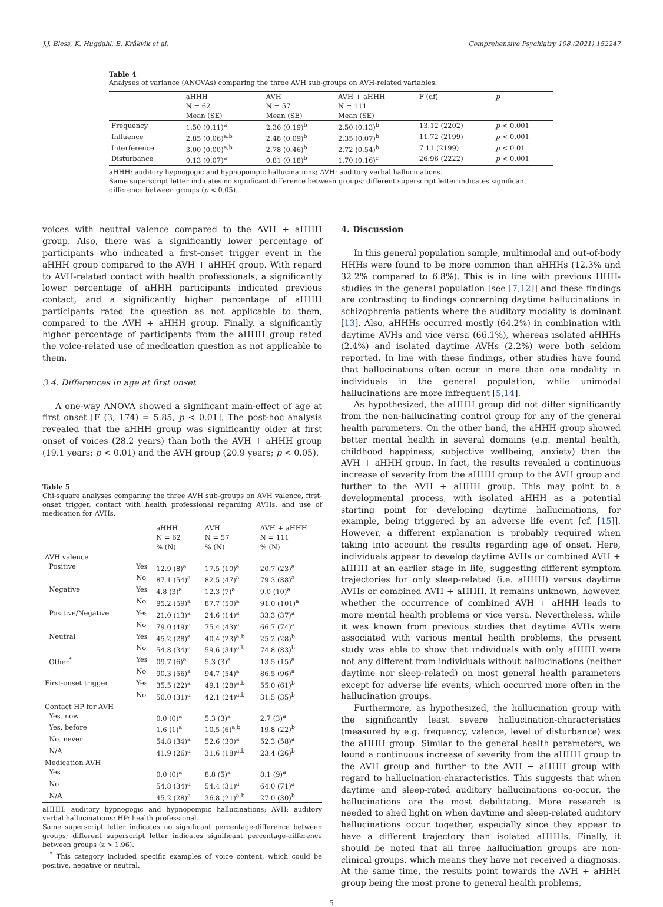J.J. Bless, K. Hugdahl, B. Kråkvik et al. Comprehensive Psychiatry 108 (2021) 152247
Table 4
Analyses of variance (ANOVAs) comparing the three AVH sub-groups on AVH-related variables.
| | aHHH | AVH | AVH + aHHH | F (df) | p |
| --- | --- | --- | --- | --- | --- |
| | N = 62 | N = 57 | N = 111 | | |
| | Mean (SE) | Mean (SE) | Mean (SE) | | |
| Frequency | 1.50 (0.11)<sup>a</sup> | 2.36 (0.19)<sup>b</sup> | 2.50 (0.13)<sup>b</sup> | 13.12 (2202) | p < 0.001 |
| Influence | 2.85 (0.06)<sup>a,b</sup> | 2.48 (0.09)<sup>b</sup> | 2.35 (0.07)<sup>b</sup> | 11.72 (2199) | p < 0.001 |
| Interference | 3.00 (0.00)<sup>a,b</sup> | 2.78 (0.46)<sup>b</sup> | 2.72 (0.54)<sup>b</sup> | 7.11 (2199) | p < 0.01 |
| Disturbance | 0.13 (0.07)<sup>a</sup> | 0.81 (0.18)<sup>b</sup> | 1.70 (0.16)<sup>c</sup> | 26.96 (2222) | p < 0.001 |
aHHH: auditory hypnogogic and hypnopompic hallucinations; AVH: auditory verbal hallucinations.
Same superscript letter indicates no significant difference between groups; different superscript letter indicates significant.
difference between groups (p < 0.05).
voices with neutral valence compared to the AVH + aHHH group. Also, there was a significantly lower percentage of participants who indicated a first-onset trigger event in the aHHH group compared to the AVH + aHHH group. With regard to AVH-related contact with health professionals, a significantly lower percentage of aHHH participants indicated previous contact, and a significantly higher percentage of aHHH participants rated the question as not applicable to them, compared to the AVH + aHHH group. Finally, a significantly higher percentage of participants from the aHHH group rated the voice-related use of medication question as not applicable to them.
3.4. Differences in age at first onset
A one-way ANOVA showed a significant main-effect of age at first onset [F (3, 174) = 5.85, p < 0.01]. The post-hoc analysis revealed that the aHHH group was significantly older at first onset of voices (28.2 years) than both the AVH + aHHH group (19.1 years; p < 0.01) and the AVH group (20.9 years; p < 0.05).
Table 5
Chi-square analyses comparing the three AVH sub-groups on AVH valence, first-onset trigger, contact with health professional regarding AVHs, and use of medication for AVHs.
| | | aHHH | AVH | AVH + aHHH |
| | | N = 62 | N = 57 | N = 111 |
| | | % (N) | % (N) | % (N) |
| AVH valence | | | | |
| Positive | Yes | 12.9 (8)<sup>a</sup> | 17.5 (10)<sup>a</sup> | 20.7 (23)<sup>a</sup> |
| | No | 87.1 (54)<sup>a</sup> | 82.5 (47)<sup>a</sup> | 79.3 (88)<sup>a</sup> |
| Negative | Yes | 4.8 (3)<sup>a</sup> | 12.3 (7)<sup>a</sup> | 9.0 (10)<sup>a</sup> |
| | No | 95.2 (59)<sup>a</sup> | 87.7 (50)<sup>a</sup> | 91.0 (101)<sup>a</sup> |
| Positive/Negative | Yes | 21.0 (13)<sup>a</sup> | 24.6 (14)<sup>a</sup> | 33.3 (37)<sup>a</sup> |
| | No | 79.0 (49)<sup>a</sup> | 75.4 (43)<sup>a</sup> | 66.7 (74)<sup>a</sup> |
| Neutral | Yes | 45.2 (28)<sup>a</sup> | 40.4 (23)<sup>a,b</sup> | 25.2 (28)<sup>b</sup> |
| | No | 54.8 (34)<sup>a</sup> | 59.6 (34)<sup>a,b</sup> | 74.8 (83)<sup>b</sup> |
| Other<sup>*</sup> | Yes | 09.7 (6)<sup>a</sup> | 5.3 (3)<sup>a</sup> | 13.5 (15)<sup>a</sup> |
| | No | 90.3 (56)<sup>a</sup> | 94.7 (54)<sup>a</sup> | 86.5 (96)<sup>a</sup> |
| First-onset trigger | Yes | 35.5 (22)<sup>a</sup> | 49.1 (28)<sup>a,b</sup> | 55.0 (61)<sup>b</sup> |
| | No | 50.0 (31)<sup>a</sup> | 42.1 (24)<sup>a,b</sup> | 31.5 (35)<sup>b</sup> |
| Contact HP for AVH | | | | |
| Yes. now | | 0.0 (0)<sup>a</sup> | 5.3 (3)<sup>a</sup> | 2.7 (3)<sup>a</sup> |
| Yes. before | | 1.6 (1)<sup>a</sup> | 10.5 (6)<sup>a,b</sup> | 19.8 (22)<sup>b</sup> |
| No. never | | 54.8 (34)<sup>a</sup> | 52.6 (30)<sup>a</sup> | 52.3 (58)<sup>a</sup> |
| N/A | | 41.9 (26)<sup>a</sup> | 31.6 (18)<sup>a,b</sup> | 23.4 (26)<sup>b</sup> |
| Medication AVH | | | | |
| Yes | | 0.0 (0)<sup>a</sup> | 8.8 (5)<sup>a</sup> | 8.1 (9)<sup>a</sup> |
| No | | 54.8 (34)<sup>a</sup> | 54.4 (31)<sup>a</sup> | 64.0 (71)<sup>a</sup> |
| N/A | | 45.2 (28)<sup>a</sup> | 36.8 (21)<sup>a,b</sup> | 27.0 (30)<sup>b</sup> |
aHHH: auditory hypnogogic and hypnopompic hallucinations; AVH: auditory verbal hallucinations; HP: health professional.
Same superscript letter indicates no significant percentage-difference between groups; different superscript letter indicates significant percentage-difference between groups (z > 1.96).
<sup>*</sup> This category included specific examples of voice content, which could be positive, negative or neutral.
4. Discussion
In this general population sample, multimodal and out-of-body HHHs were found to be more common than aHHHs (12.3% and 32.2% compared to 6.8%). This is in line with previous HHH-studies in the general population [see [7,12]] and these findings are contrasting to findings concerning daytime hallucinations in schizophrenia patients where the auditory modality is dominant [13]. Also, aHHHs occurred mostly (64.2%) in combination with daytime AVHs and vice versa (66.1%), whereas isolated aHHHs (2.4%) and isolated daytime AVHs (2.2%) were both seldom reported. In line with these findings, other studies have found that hallucinations often occur in more than one modality in individuals in the general population, while unimodal hallucinations are more infrequent [5,14].
As hypothesized, the aHHH group did not differ significantly from the non-hallucinating control group for any of the general health parameters. On the other hand, the aHHH group showed better mental health in several domains (e.g. mental health, childhood happiness, subjective wellbeing, anxiety) than the AVH + aHHH group. In fact, the results revealed a continuous increase of severity from the aHHH group to the AVH group and further to the AVH + aHHH group. This may point to a developmental process, with isolated aHHH as a potential starting point for developing daytime hallucinations, for example, being triggered by an adverse life event [cf. [15]]. However, a different explanation is probably required when taking into account the results regarding age of onset. Here, individuals appear to develop daytime AVHs or combined AVH + aHHH at an earlier stage in life, suggesting different symptom trajectories for only sleep-related (i.e. aHHH) versus daytime AVHs or combined AVH + aHHH. It remains unknown, however, whether the occurrence of combined AVH + aHHH leads to more mental health problems or vice versa. Nevertheless, while it was known from previous studies that daytime AVHs were associated with various mental health problems, the present study was able to show that individuals with only aHHH were not any different from individuals without hallucinations (neither daytime nor sleep-related) on most general health parameters except for adverse life events, which occurred more often in the hallucination groups.
Furthermore, as hypothesized, the hallucination group with the significantly least severe hallucination-characteristics (measured by e.g. frequency, valence, level of disturbance) was the aHHH group. Similar to the general health parameters, we found a continuous increase of severity from the aHHH group to the AVH group and further to the AVH + aHHH group with regard to hallucination-characteristics. This suggests that when daytime and sleep-rated auditory hallucinations co-occur, the hallucinations are the most debilitating. More research is needed to shed light on when daytime and sleep-related auditory hallucinations occur together, especially since they appear to have a different trajectory than isolated aHHHs. Finally, it should be noted that all three hallucination groups are non-clinical groups, which means they have not received a diagnosis. At the same time, the results point towards the AVH + aHHH group being the most prone to general health problems,
5